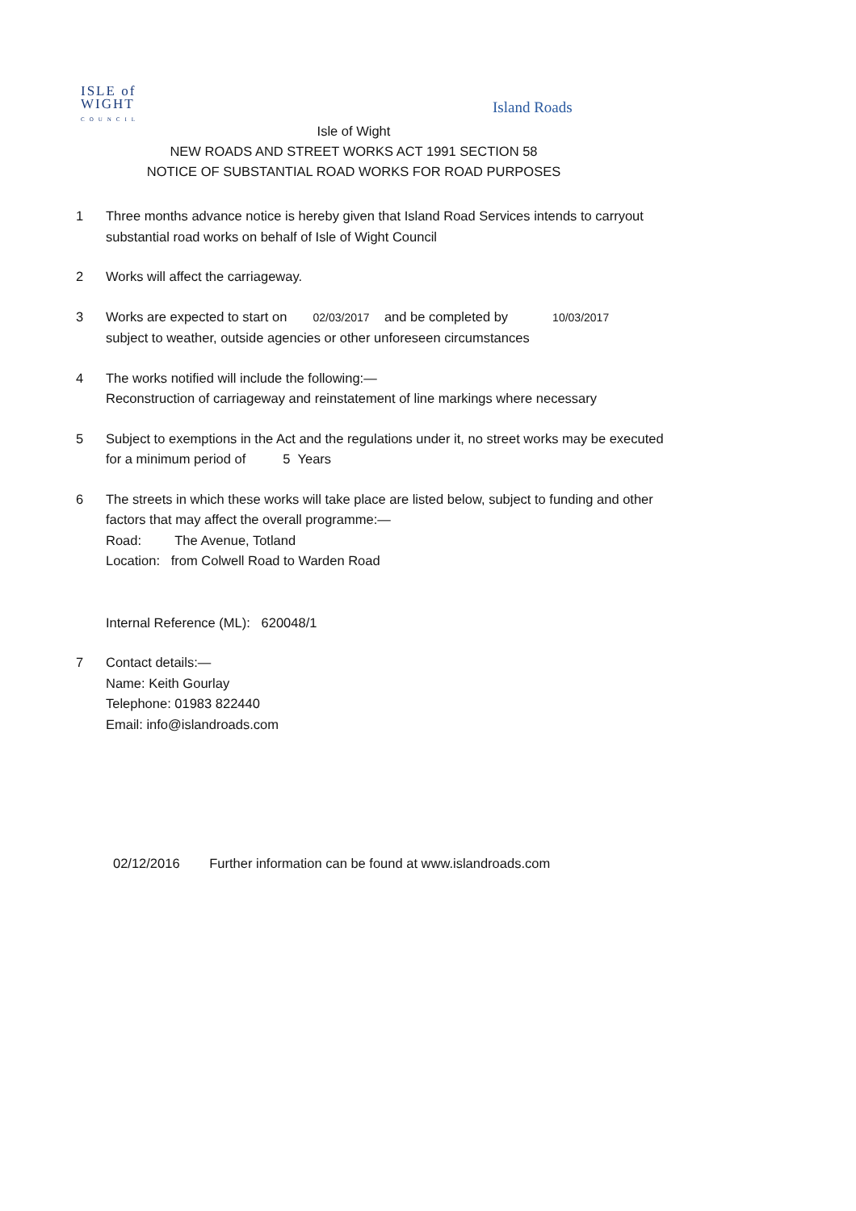ISLE of
WIGHT
COUNCIL
Island Roads
Isle of Wight
NEW ROADS AND STREET WORKS ACT 1991 SECTION 58
NOTICE OF SUBSTANTIAL ROAD WORKS FOR ROAD PURPOSES
1 Three months advance notice is hereby given that Island Road Services intends to carryout substantial road works on behalf of Isle of Wight Council
2 Works will affect the carriageway.
3 Works are expected to start on 02/03/2017 and be completed by 10/03/2017
subject to weather, outside agencies or other unforeseen circumstances
4 The works notified will include the following:—
Reconstruction of carriageway and reinstatement of line markings where necessary
5 Subject to exemptions in the Act and the regulations under it, no street works may be executed for a minimum period of 5 Years
6 The streets in which these works will take place are listed below, subject to funding and other factors that may affect the overall programme:—
Road: The Avenue, Totland
Location: from Colwell Road to Warden Road
Internal Reference (ML): 620048/1
7 Contact details:—
Name: Keith Gourlay
Telephone: 01983 822440
Email: info@islandroads.com
02/12/2016 Further information can be found at www.islandroads.com